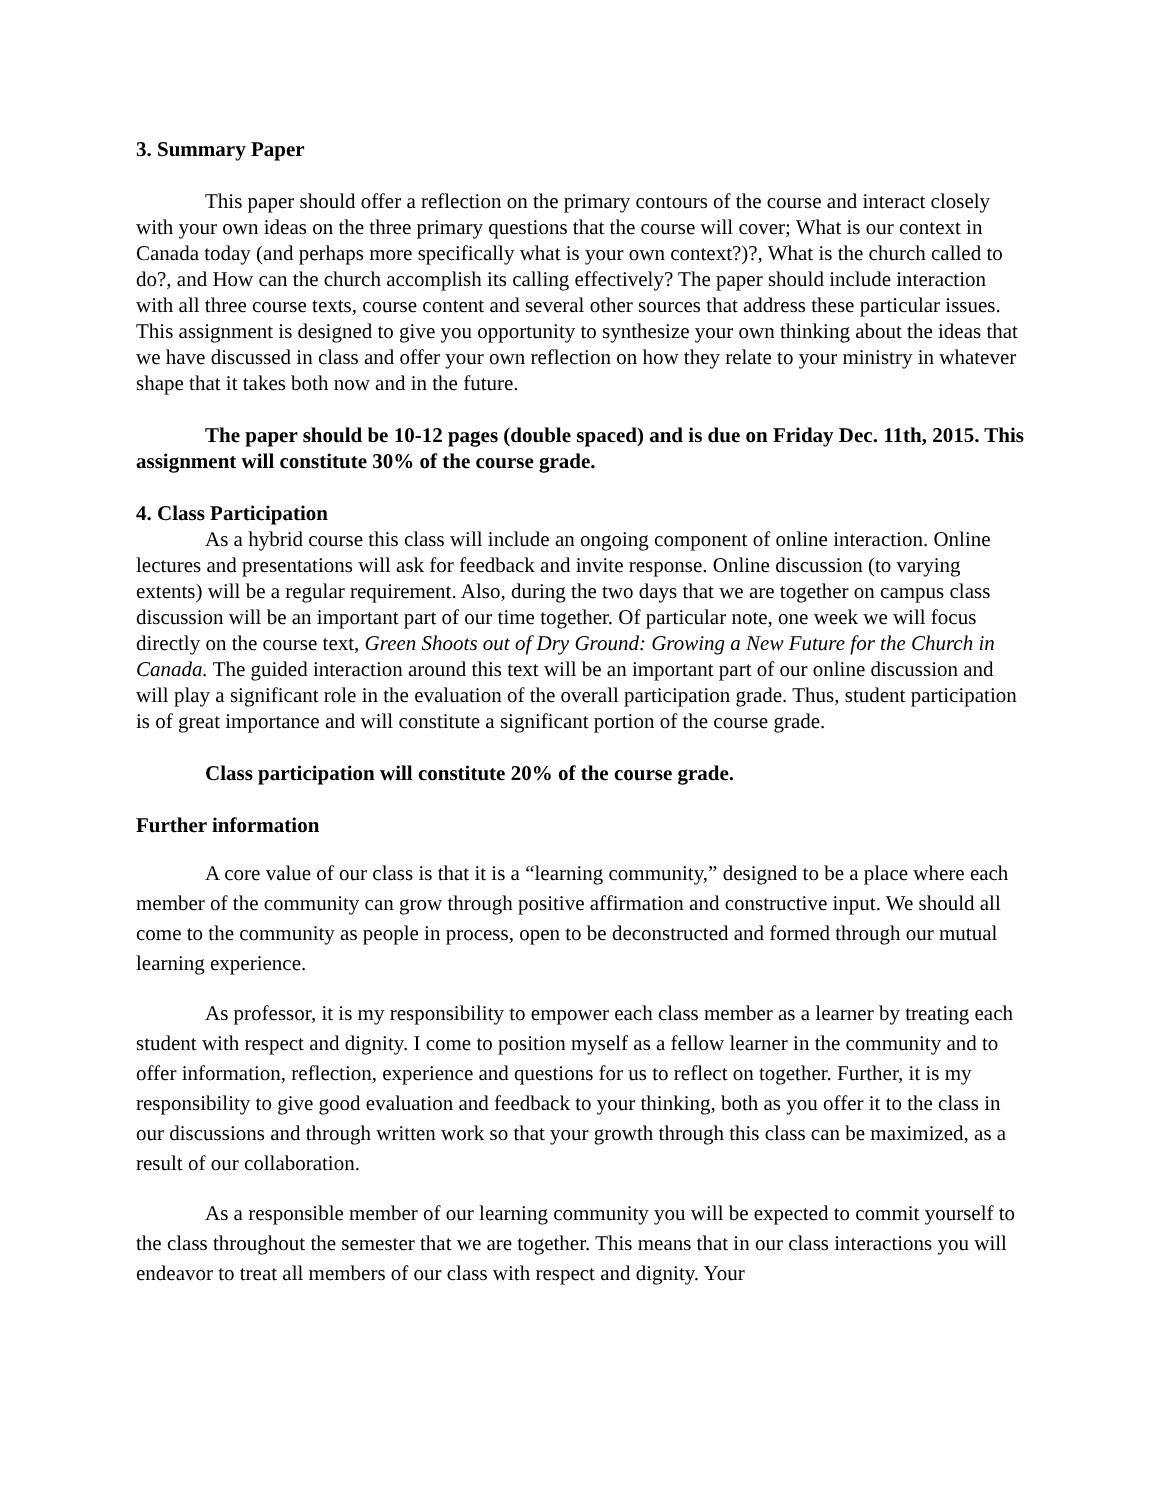3. Summary Paper
This paper should offer a reflection on the primary contours of the course and interact closely with your own ideas on the three primary questions that the course will cover; What is our context in Canada today (and perhaps more specifically what is your own context?)?, What is the church called to do?, and How can the church accomplish its calling effectively? The paper should include interaction with all three course texts, course content and several other sources that address these particular issues. This assignment is designed to give you opportunity to synthesize your own thinking about the ideas that we have discussed in class and offer your own reflection on how they relate to your ministry in whatever shape that it takes both now and in the future.
The paper should be 10-12 pages (double spaced) and is due on Friday Dec. 11th, 2015. This assignment will constitute 30% of the course grade.
4. Class Participation
As a hybrid course this class will include an ongoing component of online interaction. Online lectures and presentations will ask for feedback and invite response. Online discussion (to varying extents) will be a regular requirement. Also, during the two days that we are together on campus class discussion will be an important part of our time together. Of particular note, one week we will focus directly on the course text, Green Shoots out of Dry Ground: Growing a New Future for the Church in Canada. The guided interaction around this text will be an important part of our online discussion and will play a significant role in the evaluation of the overall participation grade. Thus, student participation is of great importance and will constitute a significant portion of the course grade.
Class participation will constitute 20% of the course grade.
Further information
A core value of our class is that it is a “learning community,” designed to be a place where each member of the community can grow through positive affirmation and constructive input. We should all come to the community as people in process, open to be deconstructed and formed through our mutual learning experience.
As professor, it is my responsibility to empower each class member as a learner by treating each student with respect and dignity. I come to position myself as a fellow learner in the community and to offer information, reflection, experience and questions for us to reflect on together. Further, it is my responsibility to give good evaluation and feedback to your thinking, both as you offer it to the class in our discussions and through written work so that your growth through this class can be maximized, as a result of our collaboration.
As a responsible member of our learning community you will be expected to commit yourself to the class throughout the semester that we are together. This means that in our class interactions you will endeavor to treat all members of our class with respect and dignity. Your